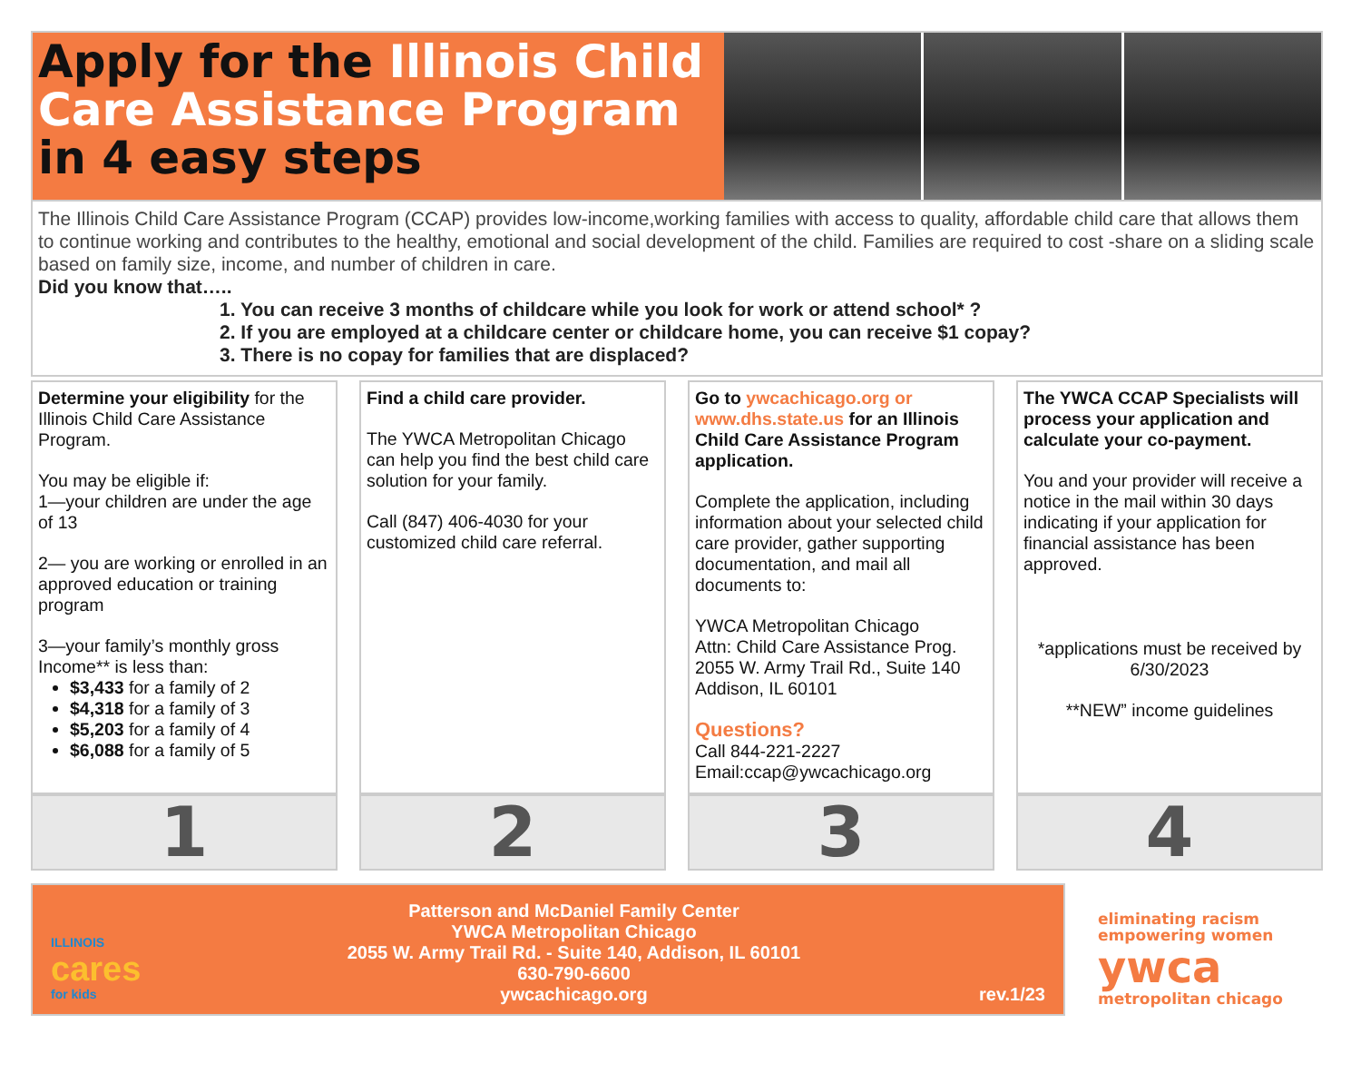Apply for the Illinois Child Care Assistance Program in 4 easy steps
The Illinois Child Care Assistance Program (CCAP) provides low-income,working families with access to quality, affordable child care that allows them to continue working and contributes to the healthy, emotional and social development of the child. Families are required to cost -share on a sliding scale based on family size, income, and number of children in care.
Did you know that…..
1. You can receive 3 months of childcare while you look for work or attend school* ?
2. If you are employed at a childcare center or childcare home, you can receive $1 copay?
3. There is no copay for families that are displaced?
Determine your eligibility for the Illinois Child Care Assistance Program.
You may be eligible if:
1—your children are under the age of 13
2— you are working or enrolled in an approved education or training program
3—your family’s monthly gross Income** is less than:
$3,433 for a family of 2
$4,318 for a family of 3
$5,203 for a family of 4
$6,088 for a family of 5
1
Find a child care provider.
The YWCA Metropolitan Chicago can help you find the best child care solution for your family.
Call (847) 406-4030 for your customized child care referral.
2
Go to ywcachicago.org or www.dhs.state.us for an Illinois Child Care Assistance Program application.
Complete the application, including information about your selected child care provider, gather supporting documentation, and mail all documents to:
YWCA Metropolitan Chicago
Attn: Child Care Assistance Prog.
2055 W. Army Trail Rd., Suite 140
Addison, IL 60101
Questions?
Call 844-221-2227
Email:ccap@ywcachicago.org
3
The YWCA CCAP Specialists will process your application and calculate your co-payment.
You and your provider will receive a notice in the mail within 30 days indicating if your application for financial assistance has been approved.
*applications must be received by 6/30/2023
**NEW” income guidelines
4
ILLINOIS
cares
for kids
Patterson and McDaniel Family Center
YWCA Metropolitan Chicago
2055 W. Army Trail Rd. - Suite 140, Addison, IL 60101
630-790-6600
ywcachicago.org
rev.1/23
eliminating racism
empowering women
ywca
metropolitan chicago